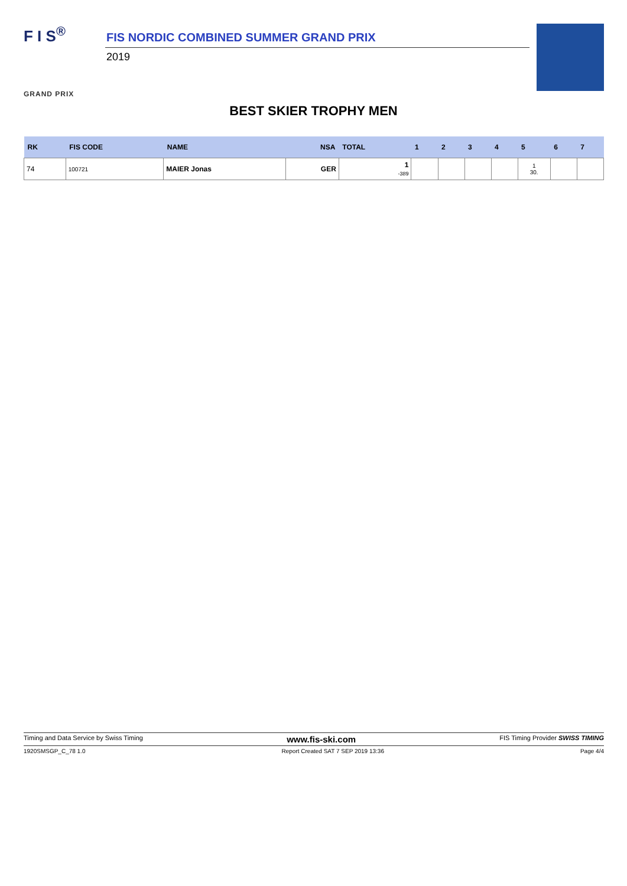F I S<sup>®</sup>
GRAND PRIX
FIS NORDIC COMBINED SUMMER GRAND PRIX
2019
BEST SKIER TROPHY MEN
| RK | FIS CODE | NAME | NSA | TOTAL | 1 | 2 | 3 | 4 | 5 | 6 | 7 |
| --- | --- | --- | --- | --- | --- | --- | --- | --- | --- | --- | --- |
| 74 | 100721 | MAIER Jonas | GER | 1 -389 | | | | | 1 30. | | |
Timing and Data Service by Swiss Timing www.fis-ski.com FIS Timing Provider SWISS TIMING
1920SMSGP_C_78 1.0 Report Created SAT 7 SEP 2019 13:36 Page 4/4